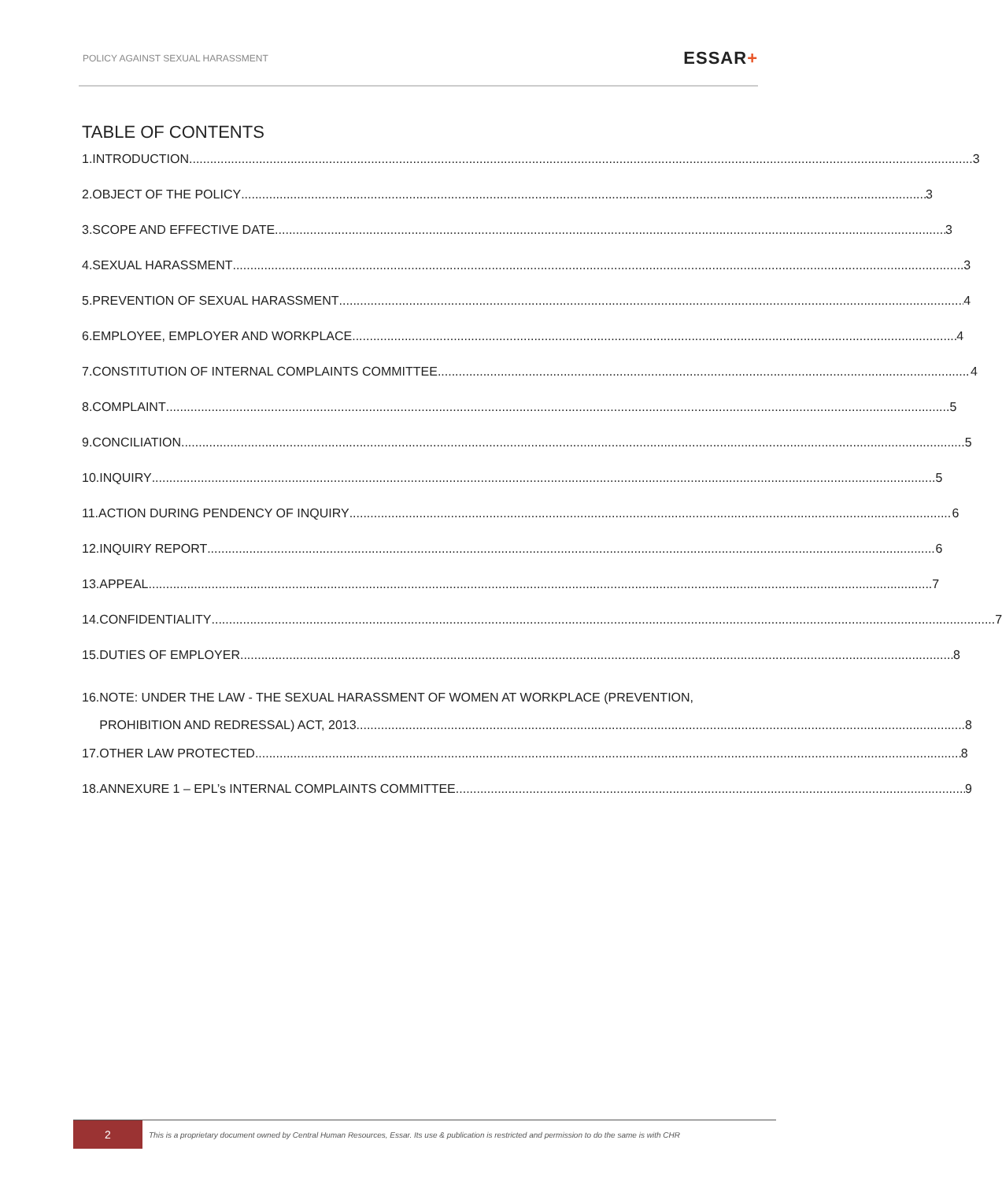POLICY AGAINST SEXUAL HARASSMENT
ESSAR+
TABLE OF CONTENTS
1. INTRODUCTION 3
2. OBJECT OF THE POLICY 3
3. SCOPE AND EFFECTIVE DATE 3
4. SEXUAL HARASSMENT 3
5. PREVENTION OF SEXUAL HARASSMENT 4
6. EMPLOYEE, EMPLOYER AND WORKPLACE 4
7. CONSTITUTION OF INTERNAL COMPLAINTS COMMITTEE 4
8. COMPLAINT 5
9. CONCILIATION 5
10. INQUIRY 5
11. ACTION DURING PENDENCY OF INQUIRY 6
12. INQUIRY REPORT 6
13. APPEAL 7
14. CONFIDENTIALITY 7
15. DUTIES OF EMPLOYER 8
16. NOTE: UNDER THE LAW - THE SEXUAL HARASSMENT OF WOMEN AT WORKPLACE (PREVENTION,
PROHIBITION AND REDRESSAL) ACT, 2013 8
17. OTHER LAW PROTECTED 8
18. ANNEXURE 1 – EPL’s INTERNAL COMPLAINTS COMMITTEE 9
2
This is a proprietary document owned by Central Human Resources, Essar. Its use & publication is restricted and permission to do the same is with CHR